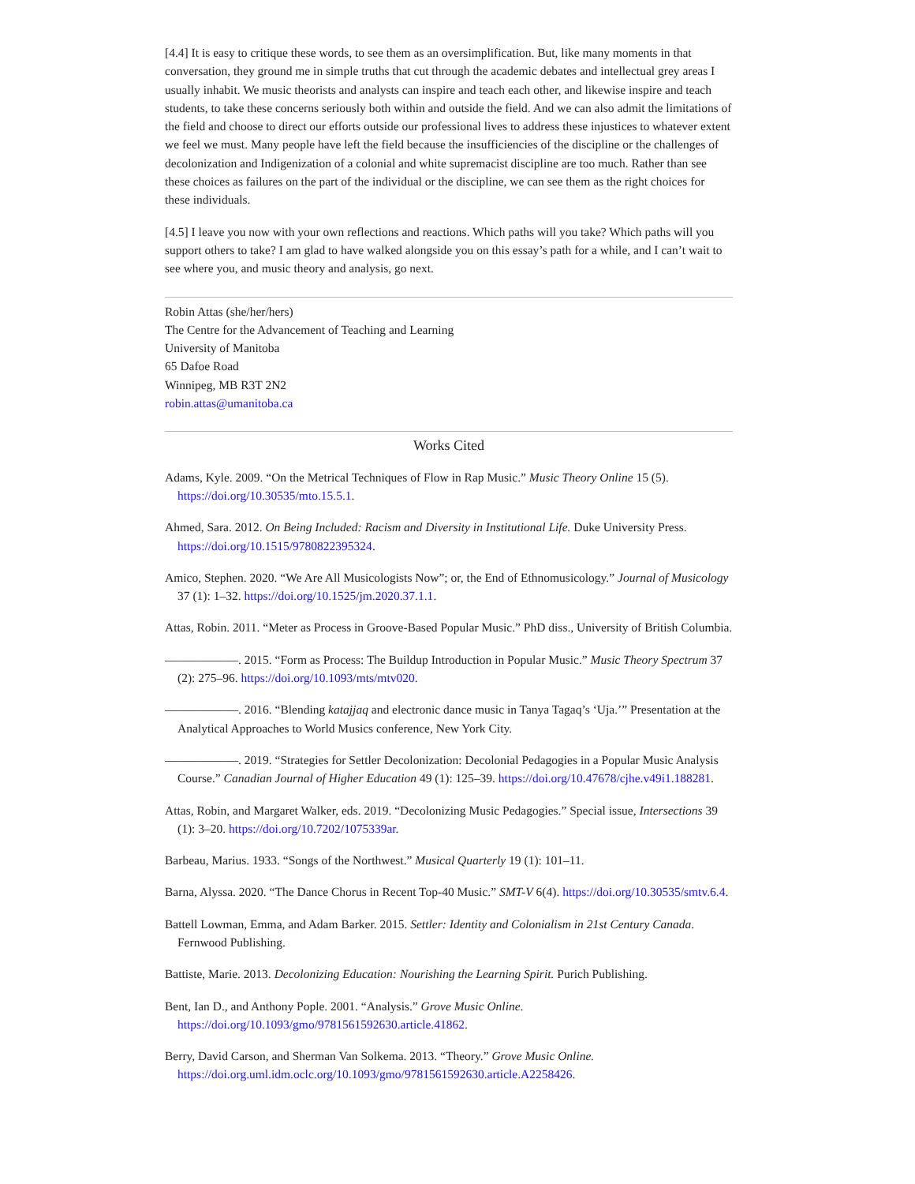[4.4] It is easy to critique these words, to see them as an oversimplification. But, like many moments in that conversation, they ground me in simple truths that cut through the academic debates and intellectual grey areas I usually inhabit. We music theorists and analysts can inspire and teach each other, and likewise inspire and teach students, to take these concerns seriously both within and outside the field. And we can also admit the limitations of the field and choose to direct our efforts outside our professional lives to address these injustices to whatever extent we feel we must. Many people have left the field because the insufficiencies of the discipline or the challenges of decolonization and Indigenization of a colonial and white supremacist discipline are too much. Rather than see these choices as failures on the part of the individual or the discipline, we can see them as the right choices for these individuals.
[4.5] I leave you now with your own reflections and reactions. Which paths will you take? Which paths will you support others to take? I am glad to have walked alongside you on this essay’s path for a while, and I can’t wait to see where you, and music theory and analysis, go next.
Robin Attas (she/her/hers)
The Centre for the Advancement of Teaching and Learning
University of Manitoba
65 Dafoe Road
Winnipeg, MB R3T 2N2
robin.attas@umanitoba.ca
Works Cited
Adams, Kyle. 2009. “On the Metrical Techniques of Flow in Rap Music.” Music Theory Online 15 (5). https://doi.org/10.30535/mto.15.5.1.
Ahmed, Sara. 2012. On Being Included: Racism and Diversity in Institutional Life. Duke University Press. https://doi.org/10.1515/9780822395324.
Amico, Stephen. 2020. “We Are All Musicologists Now”; or, the End of Ethnomusicology.” Journal of Musicology 37 (1): 1–32. https://doi.org/10.1525/jm.2020.37.1.1.
Attas, Robin. 2011. “Meter as Process in Groove-Based Popular Music.” PhD diss., University of British Columbia.
——————. 2015. “Form as Process: The Buildup Introduction in Popular Music.” Music Theory Spectrum 37 (2): 275–96. https://doi.org/10.1093/mts/mtv020.
——————. 2016. “Blending katajjaq and electronic dance music in Tanya Tagaq’s ‘Uja.’” Presentation at the Analytical Approaches to World Musics conference, New York City.
——————. 2019. “Strategies for Settler Decolonization: Decolonial Pedagogies in a Popular Music Analysis Course.” Canadian Journal of Higher Education 49 (1): 125–39. https://doi.org/10.47678/cjhe.v49i1.188281.
Attas, Robin, and Margaret Walker, eds. 2019. “Decolonizing Music Pedagogies.” Special issue, Intersections 39 (1): 3–20. https://doi.org/10.7202/1075339ar.
Barbeau, Marius. 1933. “Songs of the Northwest.” Musical Quarterly 19 (1): 101–11.
Barna, Alyssa. 2020. “The Dance Chorus in Recent Top-40 Music.” SMT-V 6(4). https://doi.org/10.30535/smtv.6.4.
Battell Lowman, Emma, and Adam Barker. 2015. Settler: Identity and Colonialism in 21st Century Canada. Fernwood Publishing.
Battiste, Marie. 2013. Decolonizing Education: Nourishing the Learning Spirit. Purich Publishing.
Bent, Ian D., and Anthony Pople. 2001. “Analysis.” Grove Music Online. https://doi.org/10.1093/gmo/9781561592630.article.41862.
Berry, David Carson, and Sherman Van Solkema. 2013. “Theory.” Grove Music Online. https://doi.org.uml.idm.oclc.org/10.1093/gmo/9781561592630.article.A2258426.